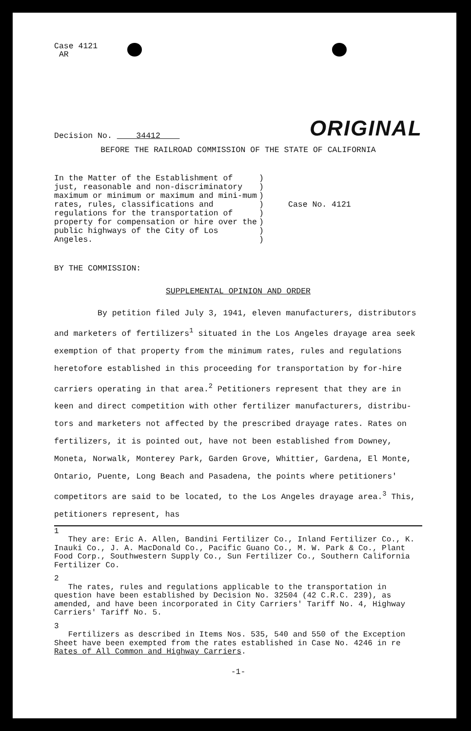Case 4121
AR
Decision No. 34412
ORIGINAL
BEFORE THE RAILROAD COMMISSION OF THE STATE OF CALIFORNIA
In the Matter of the Establishment of just, reasonable and non-discriminatory maximum or minimum or maximum and mini-mum rates, rules, classifications and regulations for the transportation of property for compensation or hire over the public highways of the City of Los Angeles.
)
)
)
)
)
)
)
)
Case No. 4121
BY THE COMMISSION:
SUPPLEMENTAL OPINION AND ORDER
By petition filed July 3, 1941, eleven manufacturers, distributors and marketers of fertilizers<sup>1</sup> situated in the Los Angeles drayage area seek exemption of that property from the minimum rates, rules and regulations heretofore established in this proceeding for transportation by for-hire carriers operating in that area.<sup>2</sup> Petitioners represent that they are in keen and direct competition with other fertilizer manufacturers, distribu-tors and marketers not affected by the prescribed drayage rates. Rates on fertilizers, it is pointed out, have not been established from Downey, Moneta, Norwalk, Monterey Park, Garden Grove, Whittier, Gardena, El Monte, Ontario, Puente, Long Beach and Pasadena, the points where petitioners' competitors are said to be located, to the Los Angeles drayage area.<sup>3</sup> This, petitioners represent, has
1
They are: Eric A. Allen, Bandini Fertilizer Co., Inland Fertilizer Co., K. Inauki Co., J. A. MacDonald Co., Pacific Guano Co., M. W. Park & Co., Plant Food Corp., Southwestern Supply Co., Sun Fertilizer Co., Southern California Fertilizer Co.
2
The rates, rules and regulations applicable to the transportation in question have been established by Decision No. 32504 (42 C.R.C. 239), as amended, and have been incorporated in City Carriers' Tariff No. 4, Highway Carriers' Tariff No. 5.
3
Fertilizers as described in Items Nos. 535, 540 and 550 of the Exception Sheet have been exempted from the rates established in Case No. 4246 in re Rates of All Common and Highway Carriers.
-1-